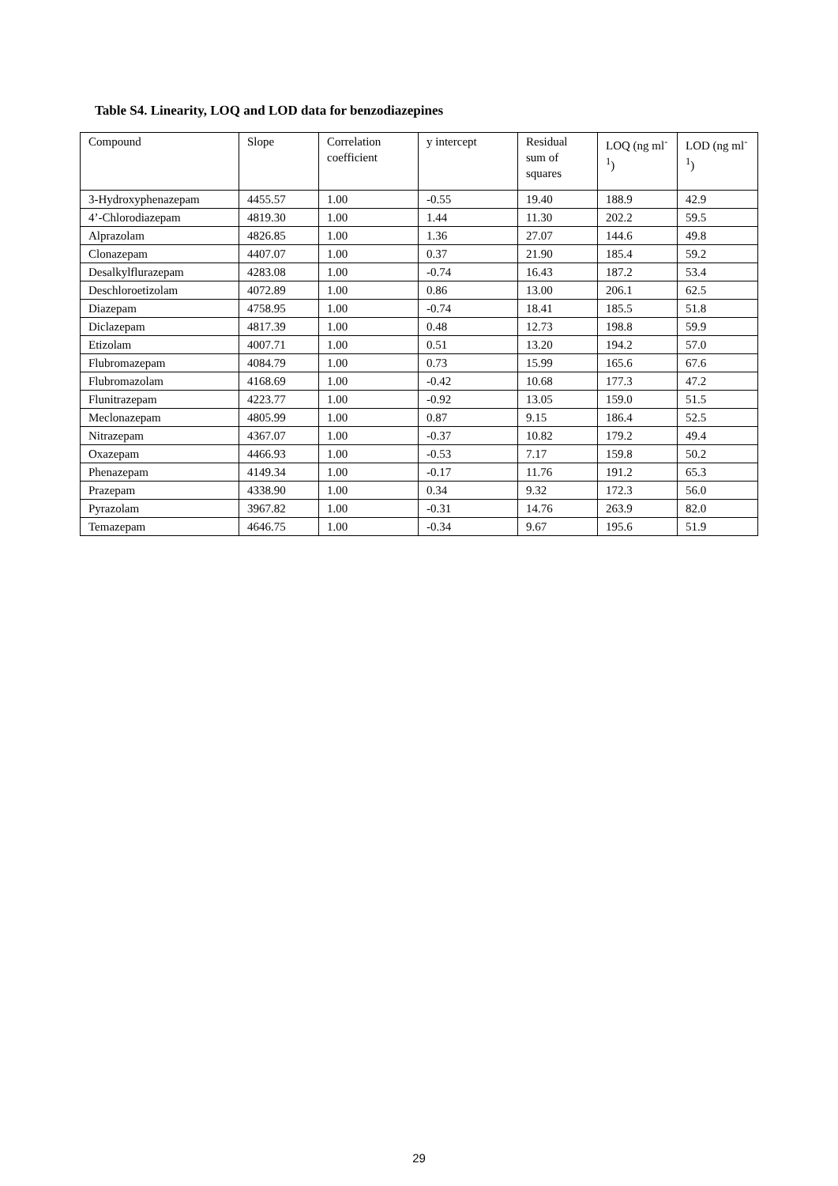Table S4. Linearity, LOQ and LOD data for benzodiazepines
| Compound | Slope | Correlation coefficient | y intercept | Residual sum of squares | LOQ (ng ml<sup>-1</sup>) | LOD (ng ml<sup>-1</sup>) |
| --- | --- | --- | --- | --- | --- | --- |
| 3-Hydroxyphenazepam | 4455.57 | 1.00 | -0.55 | 19.40 | 188.9 | 42.9 |
| 4’-Chlorodiazepam | 4819.30 | 1.00 | 1.44 | 11.30 | 202.2 | 59.5 |
| Alprazolam | 4826.85 | 1.00 | 1.36 | 27.07 | 144.6 | 49.8 |
| Clonazepam | 4407.07 | 1.00 | 0.37 | 21.90 | 185.4 | 59.2 |
| Desalkylflurazepam | 4283.08 | 1.00 | -0.74 | 16.43 | 187.2 | 53.4 |
| Deschloroetizolam | 4072.89 | 1.00 | 0.86 | 13.00 | 206.1 | 62.5 |
| Diazepam | 4758.95 | 1.00 | -0.74 | 18.41 | 185.5 | 51.8 |
| Diclazepam | 4817.39 | 1.00 | 0.48 | 12.73 | 198.8 | 59.9 |
| Etizolam | 4007.71 | 1.00 | 0.51 | 13.20 | 194.2 | 57.0 |
| Flubromazepam | 4084.79 | 1.00 | 0.73 | 15.99 | 165.6 | 67.6 |
| Flubromazolam | 4168.69 | 1.00 | -0.42 | 10.68 | 177.3 | 47.2 |
| Flunitrazepam | 4223.77 | 1.00 | -0.92 | 13.05 | 159.0 | 51.5 |
| Meclonazepam | 4805.99 | 1.00 | 0.87 | 9.15 | 186.4 | 52.5 |
| Nitrazepam | 4367.07 | 1.00 | -0.37 | 10.82 | 179.2 | 49.4 |
| Oxazepam | 4466.93 | 1.00 | -0.53 | 7.17 | 159.8 | 50.2 |
| Phenazepam | 4149.34 | 1.00 | -0.17 | 11.76 | 191.2 | 65.3 |
| Prazepam | 4338.90 | 1.00 | 0.34 | 9.32 | 172.3 | 56.0 |
| Pyrazolam | 3967.82 | 1.00 | -0.31 | 14.76 | 263.9 | 82.0 |
| Temazepam | 4646.75 | 1.00 | -0.34 | 9.67 | 195.6 | 51.9 |
29